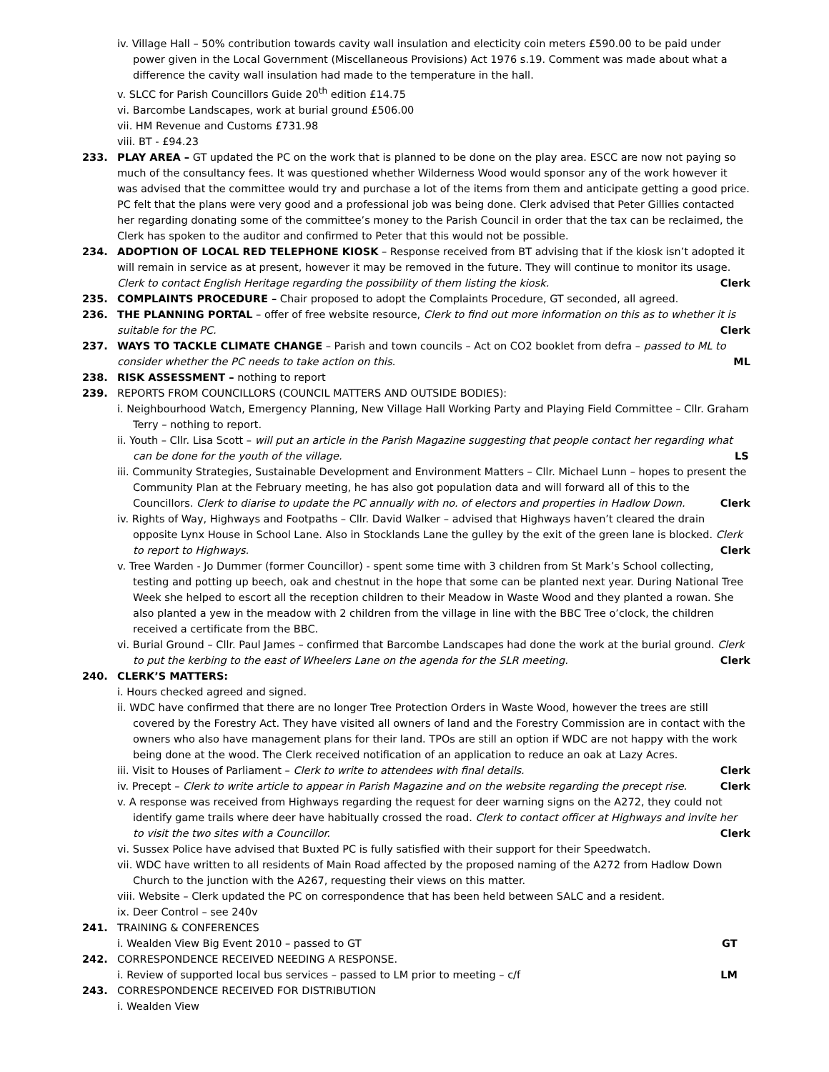iv. Village Hall – 50% contribution towards cavity wall insulation and electicity coin meters £590.00 to be paid under power given in the Local Government (Miscellaneous Provisions) Act 1976 s.19. Comment was made about what a difference the cavity wall insulation had made to the temperature in the hall.
v. SLCC for Parish Councillors Guide 20<sup>th</sup> edition £14.75
vi. Barcombe Landscapes, work at burial ground £506.00
vii. HM Revenue and Customs £731.98
viii. BT - £94.23
233. PLAY AREA – GT updated the PC on the work that is planned to be done on the play area. ESCC are now not paying so much of the consultancy fees. It was questioned whether Wilderness Wood would sponsor any of the work however it was advised that the committee would try and purchase a lot of the items from them and anticipate getting a good price. PC felt that the plans were very good and a professional job was being done. Clerk advised that Peter Gillies contacted her regarding donating some of the committee’s money to the Parish Council in order that the tax can be reclaimed, the Clerk has spoken to the auditor and confirmed to Peter that this would not be possible.
234. ADOPTION OF LOCAL RED TELEPHONE KIOSK – Response received from BT advising that if the kiosk isn’t adopted it will remain in service as at present, however it may be removed in the future. They will continue to monitor its usage. Clerk to contact English Heritage regarding the possibility of them listing the kiosk. Clerk
235. COMPLAINTS PROCEDURE – Chair proposed to adopt the Complaints Procedure, GT seconded, all agreed.
236. THE PLANNING PORTAL – offer of free website resource, Clerk to find out more information on this as to whether it is suitable for the PC. Clerk
237. WAYS TO TACKLE CLIMATE CHANGE – Parish and town councils – Act on CO2 booklet from defra – passed to ML to consider whether the PC needs to take action on this. ML
238. RISK ASSESSMENT – nothing to report
239. REPORTS FROM COUNCILLORS (COUNCIL MATTERS AND OUTSIDE BODIES):
i. Neighbourhood Watch, Emergency Planning, New Village Hall Working Party and Playing Field Committee – Cllr. Graham Terry – nothing to report.
ii. Youth – Cllr. Lisa Scott – will put an article in the Parish Magazine suggesting that people contact her regarding what can be done for the youth of the village. LS
iii. Community Strategies, Sustainable Development and Environment Matters – Cllr. Michael Lunn – hopes to present the Community Plan at the February meeting, he has also got population data and will forward all of this to the Councillors. Clerk to diarise to update the PC annually with no. of electors and properties in Hadlow Down. Clerk
iv. Rights of Way, Highways and Footpaths – Cllr. David Walker – advised that Highways haven’t cleared the drain opposite Lynx House in School Lane. Also in Stocklands Lane the gulley by the exit of the green lane is blocked. Clerk to report to Highways. Clerk
v. Tree Warden - Jo Dummer (former Councillor) - spent some time with 3 children from St Mark’s School collecting, testing and potting up beech, oak and chestnut in the hope that some can be planted next year. During National Tree Week she helped to escort all the reception children to their Meadow in Waste Wood and they planted a rowan. She also planted a yew in the meadow with 2 children from the village in line with the BBC Tree o’clock, the children received a certificate from the BBC.
vi. Burial Ground – Cllr. Paul James – confirmed that Barcombe Landscapes had done the work at the burial ground. Clerk to put the kerbing to the east of Wheelers Lane on the agenda for the SLR meeting. Clerk
240. CLERK’S MATTERS:
i. Hours checked agreed and signed.
ii. WDC have confirmed that there are no longer Tree Protection Orders in Waste Wood, however the trees are still covered by the Forestry Act. They have visited all owners of land and the Forestry Commission are in contact with the owners who also have management plans for their land. TPOs are still an option if WDC are not happy with the work being done at the wood. The Clerk received notification of an application to reduce an oak at Lazy Acres.
iii. Visit to Houses of Parliament – Clerk to write to attendees with final details. Clerk
iv. Precept – Clerk to write article to appear in Parish Magazine and on the website regarding the precept rise. Clerk
v. A response was received from Highways regarding the request for deer warning signs on the A272, they could not identify game trails where deer have habitually crossed the road. Clerk to contact officer at Highways and invite her to visit the two sites with a Councillor. Clerk
vi. Sussex Police have advised that Buxted PC is fully satisfied with their support for their Speedwatch.
vii. WDC have written to all residents of Main Road affected by the proposed naming of the A272 from Hadlow Down Church to the junction with the A267, requesting their views on this matter.
viii. Website – Clerk updated the PC on correspondence that has been held between SALC and a resident.
ix. Deer Control – see 240v
241. TRAINING & CONFERENCES
i. Wealden View Big Event 2010 – passed to GT GT
242. CORRESPONDENCE RECEIVED NEEDING A RESPONSE.
i. Review of supported local bus services – passed to LM prior to meeting – c/f LM
243. CORRESPONDENCE RECEIVED FOR DISTRIBUTION
i. Wealden View